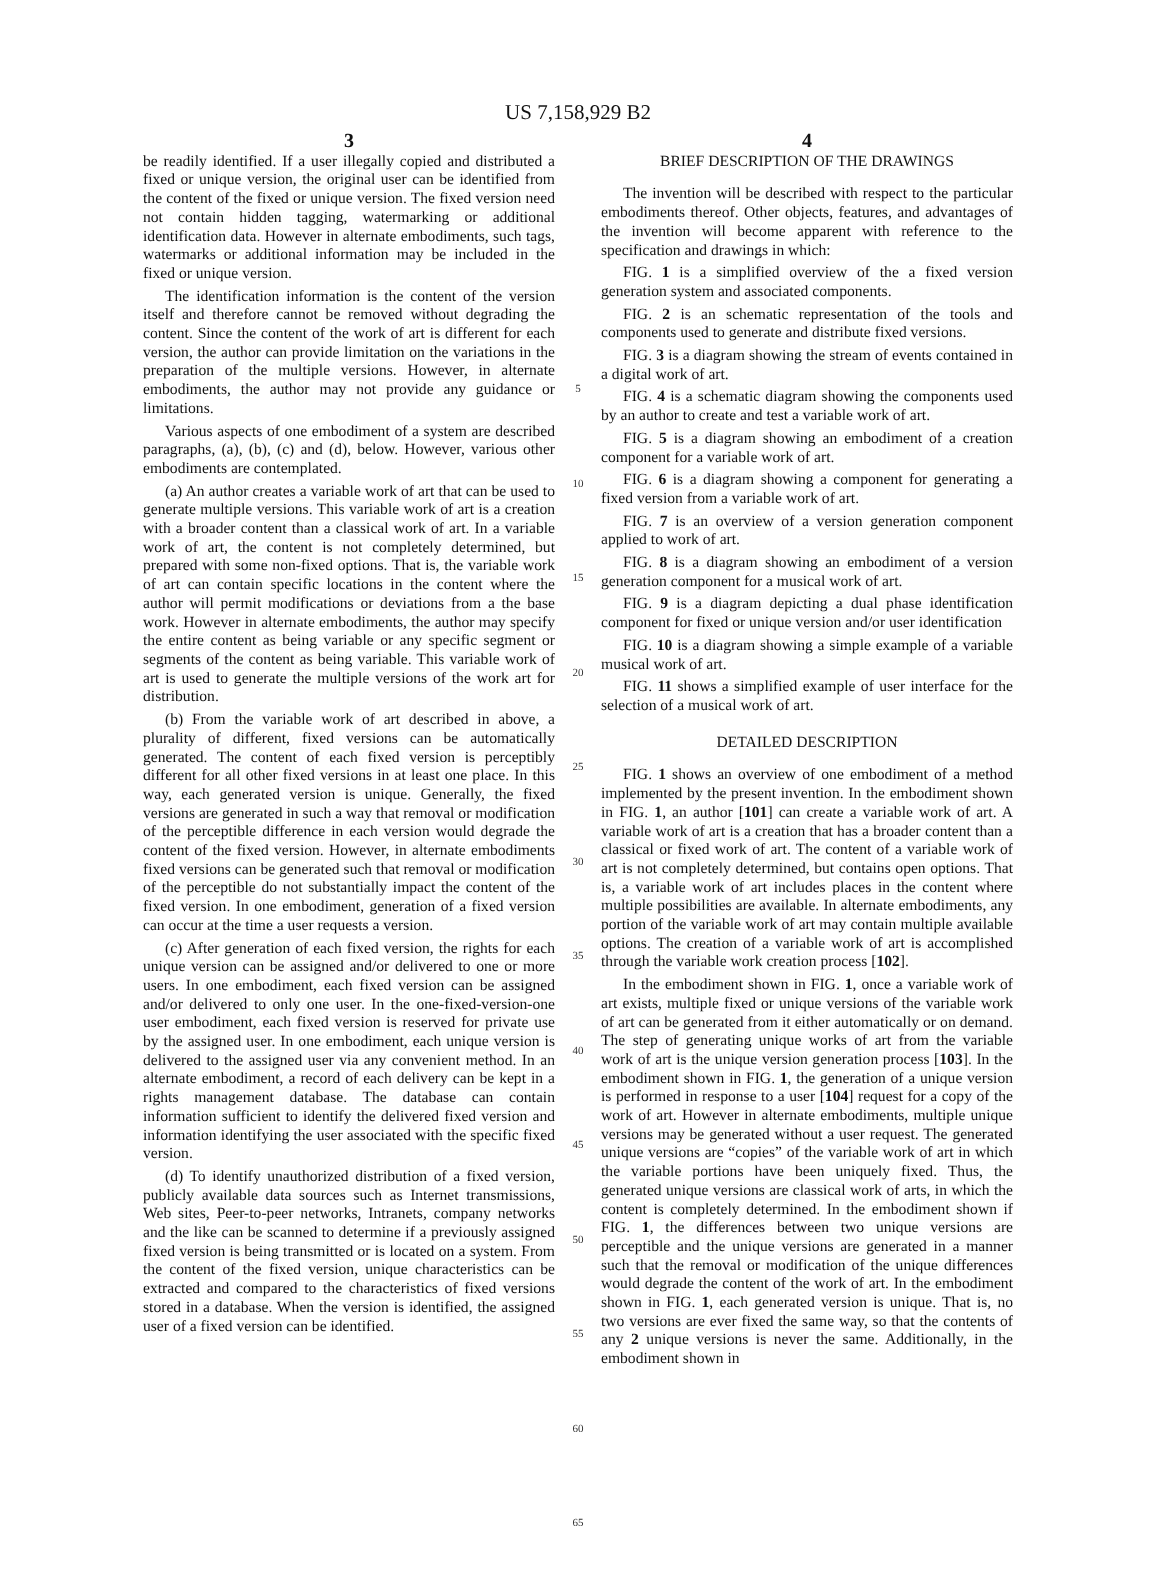US 7,158,929 B2
3
be readily identified. If a user illegally copied and distributed a fixed or unique version, the original user can be identified from the content of the fixed or unique version. The fixed version need not contain hidden tagging, watermarking or additional identification data. However in alternate embodiments, such tags, watermarks or additional information may be included in the fixed or unique version.
The identification information is the content of the version itself and therefore cannot be removed without degrading the content. Since the content of the work of art is different for each version, the author can provide limitation on the variations in the preparation of the multiple versions. However, in alternate embodiments, the author may not provide any guidance or limitations.
Various aspects of one embodiment of a system are described paragraphs, (a), (b), (c) and (d), below. However, various other embodiments are contemplated.
(a) An author creates a variable work of art that can be used to generate multiple versions. This variable work of art is a creation with a broader content than a classical work of art. In a variable work of art, the content is not completely determined, but prepared with some non-fixed options. That is, the variable work of art can contain specific locations in the content where the author will permit modifications or deviations from a the base work. However in alternate embodiments, the author may specify the entire content as being variable or any specific segment or segments of the content as being variable. This variable work of art is used to generate the multiple versions of the work art for distribution.
(b) From the variable work of art described in above, a plurality of different, fixed versions can be automatically generated. The content of each fixed version is perceptibly different for all other fixed versions in at least one place. In this way, each generated version is unique. Generally, the fixed versions are generated in such a way that removal or modification of the perceptible difference in each version would degrade the content of the fixed version. However, in alternate embodiments fixed versions can be generated such that removal or modification of the perceptible do not substantially impact the content of the fixed version. In one embodiment, generation of a fixed version can occur at the time a user requests a version.
(c) After generation of each fixed version, the rights for each unique version can be assigned and/or delivered to one or more users. In one embodiment, each fixed version can be assigned and/or delivered to only one user. In the one-fixed-version-one user embodiment, each fixed version is reserved for private use by the assigned user. In one embodiment, each unique version is delivered to the assigned user via any convenient method. In an alternate embodiment, a record of each delivery can be kept in a rights management database. The database can contain information sufficient to identify the delivered fixed version and information identifying the user associated with the specific fixed version.
(d) To identify unauthorized distribution of a fixed version, publicly available data sources such as Internet transmissions, Web sites, Peer-to-peer networks, Intranets, company networks and the like can be scanned to determine if a previously assigned fixed version is being transmitted or is located on a system. From the content of the fixed version, unique characteristics can be extracted and compared to the characteristics of fixed versions stored in a database. When the version is identified, the assigned user of a fixed version can be identified.
5
10
15
20
25
30
35
40
45
50
55
60
65
4
BRIEF DESCRIPTION OF THE DRAWINGS
The invention will be described with respect to the particular embodiments thereof. Other objects, features, and advantages of the invention will become apparent with reference to the specification and drawings in which:
FIG. 1 is a simplified overview of the a fixed version generation system and associated components.
FIG. 2 is an schematic representation of the tools and components used to generate and distribute fixed versions.
FIG. 3 is a diagram showing the stream of events contained in a digital work of art.
FIG. 4 is a schematic diagram showing the components used by an author to create and test a variable work of art.
FIG. 5 is a diagram showing an embodiment of a creation component for a variable work of art.
FIG. 6 is a diagram showing a component for generating a fixed version from a variable work of art.
FIG. 7 is an overview of a version generation component applied to work of art.
FIG. 8 is a diagram showing an embodiment of a version generation component for a musical work of art.
FIG. 9 is a diagram depicting a dual phase identification component for fixed or unique version and/or user identification
FIG. 10 is a diagram showing a simple example of a variable musical work of art.
FIG. 11 shows a simplified example of user interface for the selection of a musical work of art.
DETAILED DESCRIPTION
FIG. 1 shows an overview of one embodiment of a method implemented by the present invention. In the embodiment shown in FIG. 1, an author [101] can create a variable work of art. A variable work of art is a creation that has a broader content than a classical or fixed work of art. The content of a variable work of art is not completely determined, but contains open options. That is, a variable work of art includes places in the content where multiple possibilities are available. In alternate embodiments, any portion of the variable work of art may contain multiple available options. The creation of a variable work of art is accomplished through the variable work creation process [102].
In the embodiment shown in FIG. 1, once a variable work of art exists, multiple fixed or unique versions of the variable work of art can be generated from it either automatically or on demand. The step of generating unique works of art from the variable work of art is the unique version generation process [103]. In the embodiment shown in FIG. 1, the generation of a unique version is performed in response to a user [104] request for a copy of the work of art. However in alternate embodiments, multiple unique versions may be generated without a user request. The generated unique versions are “copies” of the variable work of art in which the variable portions have been uniquely fixed. Thus, the generated unique versions are classical work of arts, in which the content is completely determined. In the embodiment shown if FIG. 1, the differences between two unique versions are perceptible and the unique versions are generated in a manner such that the removal or modification of the unique differences would degrade the content of the work of art. In the embodiment shown in FIG. 1, each generated version is unique. That is, no two versions are ever fixed the same way, so that the contents of any 2 unique versions is never the same. Additionally, in the embodiment shown in